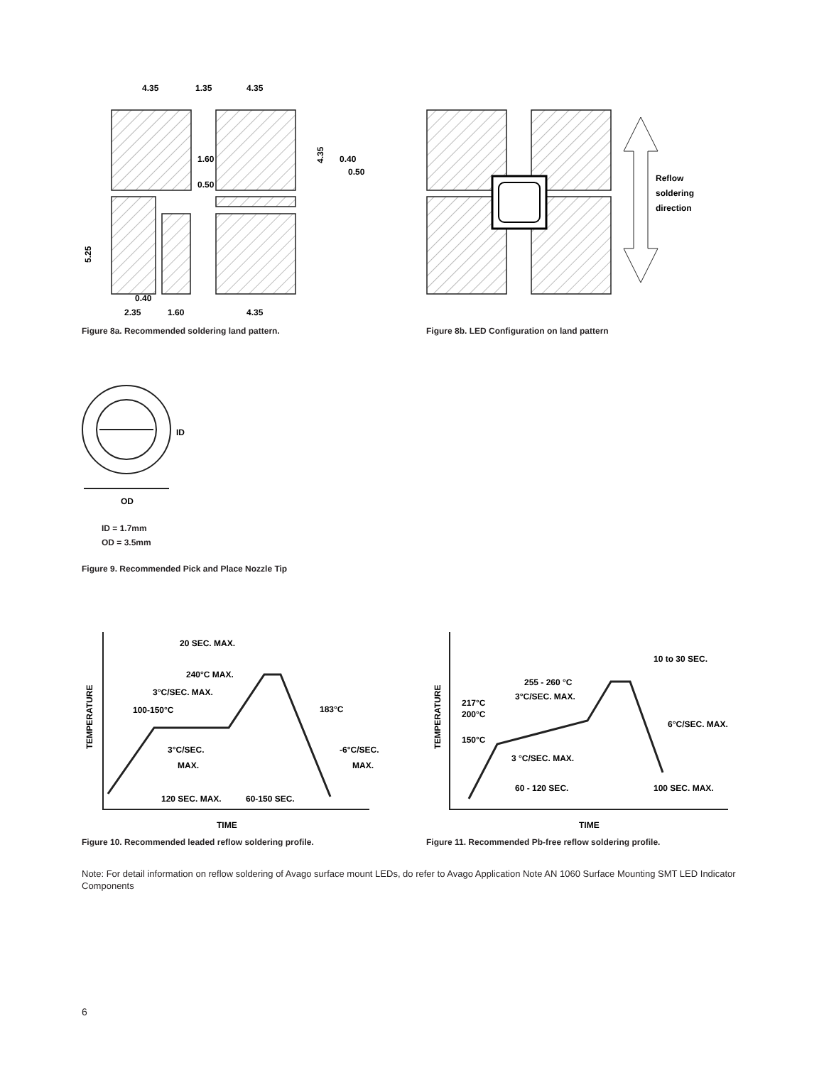4.35
1.35
4.35
1.60
0.50
0.40
0.50
0.40
2.35
1.60
4.35
5.25
4.35
Figure 8a. Recommended soldering land pattern.
Reflow
soldering
direction
Figure 8b. LED Configuration on land pattern
ID
OD
ID = 1.7mm
OD = 3.5mm
Figure 9. Recommended Pick and Place Nozzle Tip
20 SEC. MAX.
240°C MAX.
3°C/SEC. MAX.
100-150°C
183°C
3°C/SEC.
MAX.
-6°C/SEC.
MAX.
120 SEC. MAX.
60-150 SEC.
TIME
TEMPERATURE
Figure 10. Recommended leaded reflow soldering profile.
10 to 30 SEC.
255 - 260 °C
3°C/SEC. MAX.
217°C
200°C
150°C
6°C/SEC. MAX.
3 °C/SEC. MAX.
60 - 120 SEC.
100 SEC. MAX.
TIME
TEMPERATURE
Figure 11. Recommended Pb-free reflow soldering profile.
Note: For detail information on reflow soldering of Avago surface mount LEDs, do refer to Avago Application Note AN 1060 Surface Mounting SMT LED Indicator Components
6